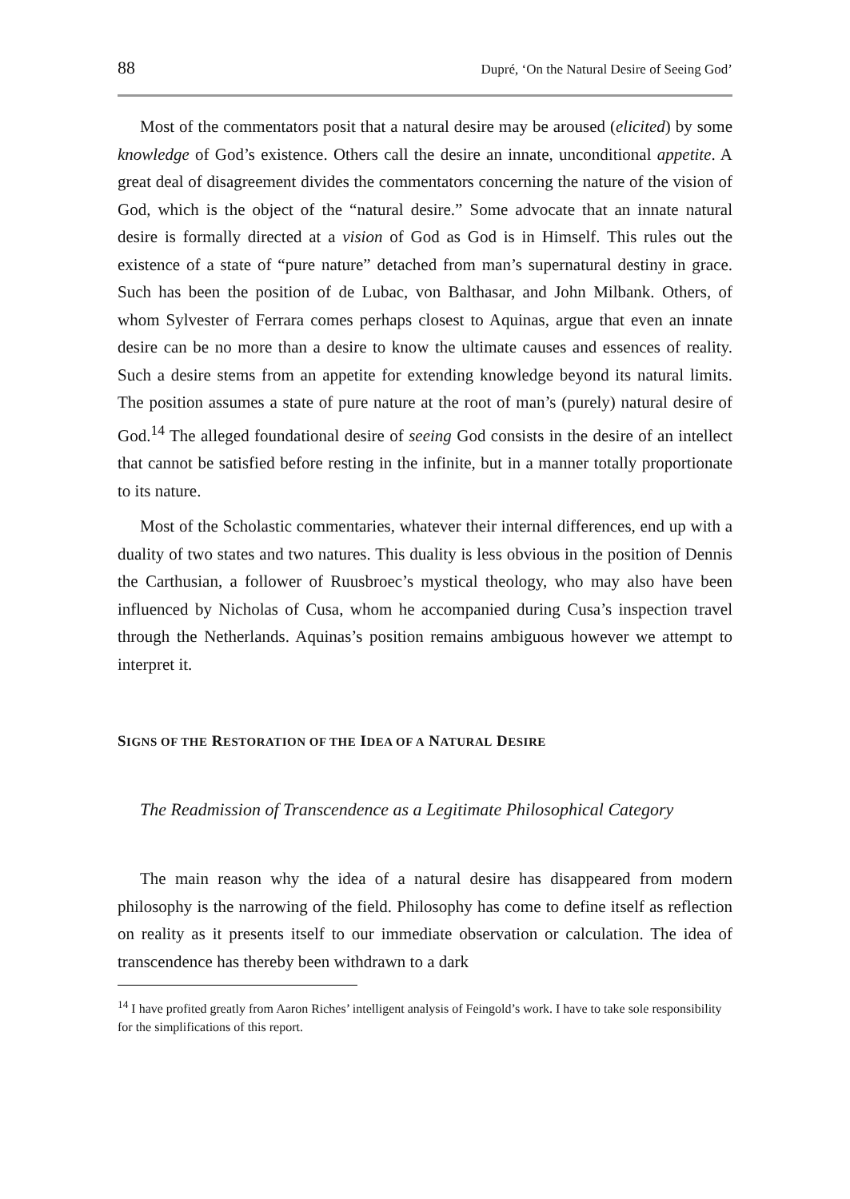88 Dupré, ‘On the Natural Desire of Seeing God’
Most of the commentators posit that a natural desire may be aroused (elicited) by some knowledge of God’s existence. Others call the desire an innate, unconditional appetite. A great deal of disagreement divides the commentators concerning the nature of the vision of God, which is the object of the “natural desire.” Some advocate that an innate natural desire is formally directed at a vision of God as God is in Himself. This rules out the existence of a state of “pure nature” detached from man’s supernatural destiny in grace. Such has been the position of de Lubac, von Balthasar, and John Milbank. Others, of whom Sylvester of Ferrara comes perhaps closest to Aquinas, argue that even an innate desire can be no more than a desire to know the ultimate causes and essences of reality. Such a desire stems from an appetite for extending knowledge beyond its natural limits. The position assumes a state of pure nature at the root of man’s (purely) natural desire of God.<sup>14</sup> The alleged foundational desire of seeing God consists in the desire of an intellect that cannot be satisfied before resting in the infinite, but in a manner totally proportionate to its nature.
Most of the Scholastic commentaries, whatever their internal differences, end up with a duality of two states and two natures. This duality is less obvious in the position of Dennis the Carthusian, a follower of Ruusbroec’s mystical theology, who may also have been influenced by Nicholas of Cusa, whom he accompanied during Cusa’s inspection travel through the Netherlands. Aquinas’s position remains ambiguous however we attempt to interpret it.
SIGNS OF THE RESTORATION OF THE IDEA OF A NATURAL DESIRE
The Readmission of Transcendence as a Legitimate Philosophical Category
The main reason why the idea of a natural desire has disappeared from modern philosophy is the narrowing of the field. Philosophy has come to define itself as reflection on reality as it presents itself to our immediate observation or calculation. The idea of transcendence has thereby been withdrawn to a dark
<sup>14</sup> I have profited greatly from Aaron Riches’ intelligent analysis of Feingold’s work. I have to take sole responsibility for the simplifications of this report.